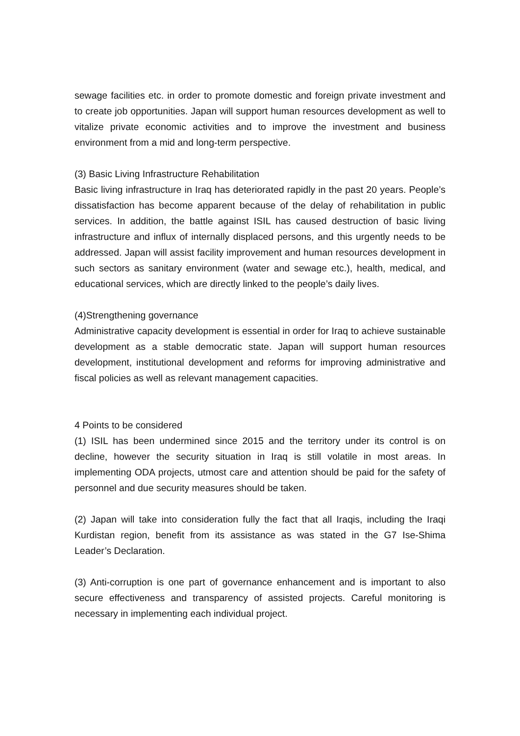sewage facilities etc. in order to promote domestic and foreign private investment and to create job opportunities. Japan will support human resources development as well to vitalize private economic activities and to improve the investment and business environment from a mid and long-term perspective.
(3) Basic Living Infrastructure Rehabilitation
Basic living infrastructure in Iraq has deteriorated rapidly in the past 20 years. People’s dissatisfaction has become apparent because of the delay of rehabilitation in public services. In addition, the battle against ISIL has caused destruction of basic living infrastructure and influx of internally displaced persons, and this urgently needs to be addressed. Japan will assist facility improvement and human resources development in such sectors as sanitary environment (water and sewage etc.), health, medical, and educational services, which are directly linked to the people’s daily lives.
(4)Strengthening governance
Administrative capacity development is essential in order for Iraq to achieve sustainable development as a stable democratic state. Japan will support human resources development, institutional development and reforms for improving administrative and fiscal policies as well as relevant management capacities.
4 Points to be considered
(1) ISIL has been undermined since 2015 and the territory under its control is on decline, however the security situation in Iraq is still volatile in most areas. In implementing ODA projects, utmost care and attention should be paid for the safety of personnel and due security measures should be taken.
(2) Japan will take into consideration fully the fact that all Iraqis, including the Iraqi Kurdistan region, benefit from its assistance as was stated in the G7 Ise-Shima Leader’s Declaration.
(3) Anti-corruption is one part of governance enhancement and is important to also secure effectiveness and transparency of assisted projects. Careful monitoring is necessary in implementing each individual project.